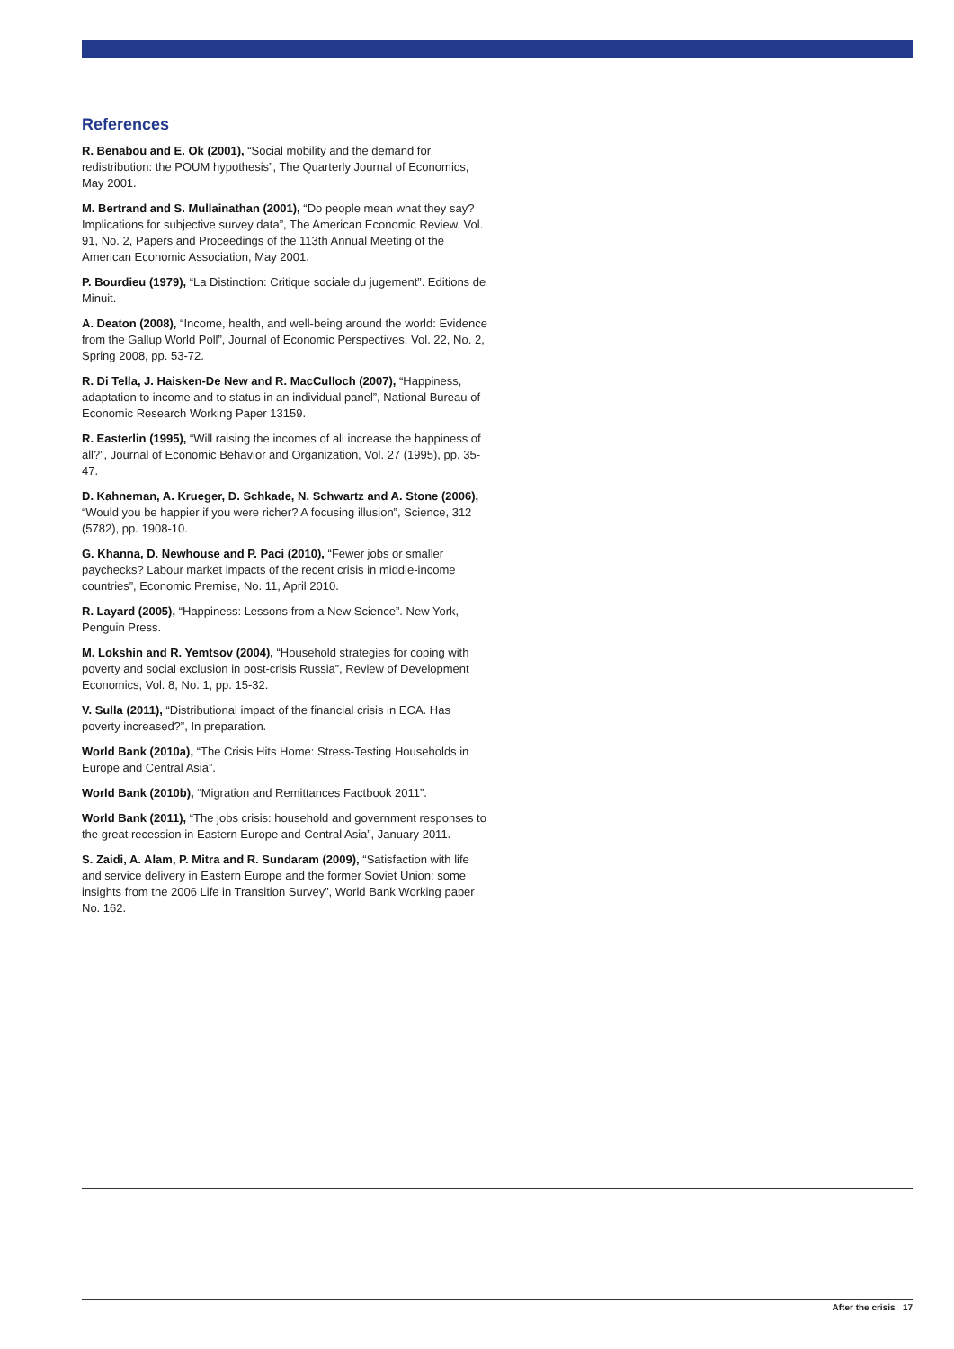References
R. Benabou and E. Ok (2001), “Social mobility and the demand for redistribution: the POUM hypothesis”, The Quarterly Journal of Economics, May 2001.
M. Bertrand and S. Mullainathan (2001), “Do people mean what they say? Implications for subjective survey data”, The American Economic Review, Vol. 91, No. 2, Papers and Proceedings of the 113th Annual Meeting of the American Economic Association, May 2001.
P. Bourdieu (1979), “La Distinction: Critique sociale du jugement”. Editions de Minuit.
A. Deaton (2008), “Income, health, and well-being around the world: Evidence from the Gallup World Poll”, Journal of Economic Perspectives, Vol. 22, No. 2, Spring 2008, pp. 53-72.
R. Di Tella, J. Haisken-De New and R. MacCulloch (2007), “Happiness, adaptation to income and to status in an individual panel”, National Bureau of Economic Research Working Paper 13159.
R. Easterlin (1995), “Will raising the incomes of all increase the happiness of all?”, Journal of Economic Behavior and Organization, Vol. 27 (1995), pp. 35-47.
D. Kahneman, A. Krueger, D. Schkade, N. Schwartz and A. Stone (2006), “Would you be happier if you were richer? A focusing illusion”, Science, 312 (5782), pp. 1908-10.
G. Khanna, D. Newhouse and P. Paci (2010), “Fewer jobs or smaller paychecks? Labour market impacts of the recent crisis in middle-income countries”, Economic Premise, No. 11, April 2010.
R. Layard (2005), “Happiness: Lessons from a New Science”. New York, Penguin Press.
M. Lokshin and R. Yemtsov (2004), “Household strategies for coping with poverty and social exclusion in post-crisis Russia”, Review of Development Economics, Vol. 8, No. 1, pp. 15-32.
V. Sulla (2011), “Distributional impact of the financial crisis in ECA. Has poverty increased?”, In preparation.
World Bank (2010a), “The Crisis Hits Home: Stress-Testing Households in Europe and Central Asia”.
World Bank (2010b), “Migration and Remittances Factbook 2011”.
World Bank (2011), “The jobs crisis: household and government responses to the great recession in Eastern Europe and Central Asia”, January 2011.
S. Zaidi, A. Alam, P. Mitra and R. Sundaram (2009), “Satisfaction with life and service delivery in Eastern Europe and the former Soviet Union: some insights from the 2006 Life in Transition Survey”, World Bank Working paper No. 162.
After the crisis 17